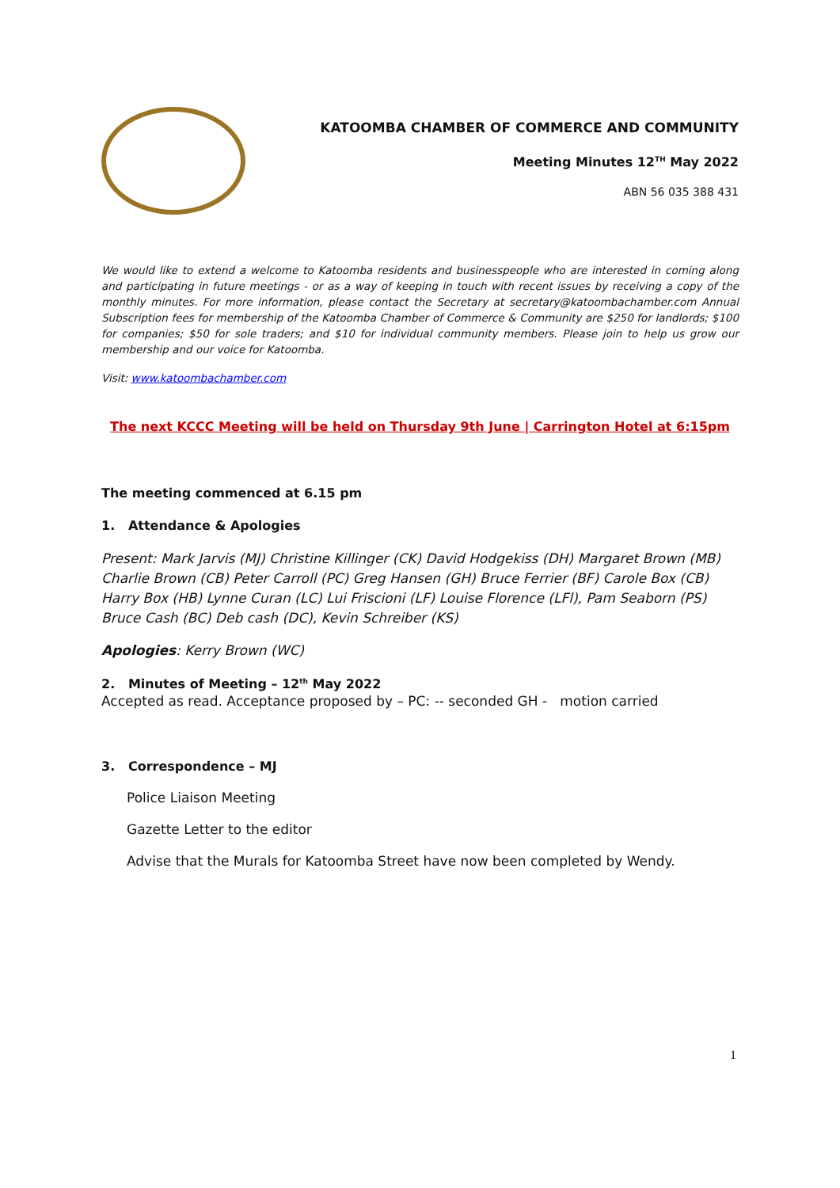KATOOMBA CHAMBER OF COMMERCE AND COMMUNITY
Meeting Minutes 12<sup>TH</sup> May 2022
ABN 56 035 388 431
We would like to extend a welcome to Katoomba residents and businesspeople who are interested in coming along and participating in future meetings - or as a way of keeping in touch with recent issues by receiving a copy of the monthly minutes. For more information, please contact the Secretary at secretary@katoombachamber.com Annual Subscription fees for membership of the Katoomba Chamber of Commerce & Community are $250 for landlords; $100 for companies; $50 for sole traders; and $10 for individual community members. Please join to help us grow our membership and our voice for Katoomba.
Visit: www.katoombachamber.com
The next KCCC Meeting will be held on Thursday 9th June | Carrington Hotel at 6:15pm
The meeting commenced at 6.15 pm
1. Attendance & Apologies
Present: Mark Jarvis (MJ) Christine Killinger (CK) David Hodgekiss (DH) Margaret Brown (MB) Charlie Brown (CB) Peter Carroll (PC) Greg Hansen (GH) Bruce Ferrier (BF) Carole Box (CB) Harry Box (HB) Lynne Curan (LC) Lui Friscioni (LF) Louise Florence (LFl), Pam Seaborn (PS) Bruce Cash (BC) Deb cash (DC), Kevin Schreiber (KS)
Apologies: Kerry Brown (WC)
2. Minutes of Meeting – 12<sup>th</sup> May 2022
Accepted as read. Acceptance proposed by – PC: -- seconded GH - motion carried
3. Correspondence – MJ
Police Liaison Meeting
Gazette Letter to the editor
Advise that the Murals for Katoomba Street have now been completed by Wendy.
1